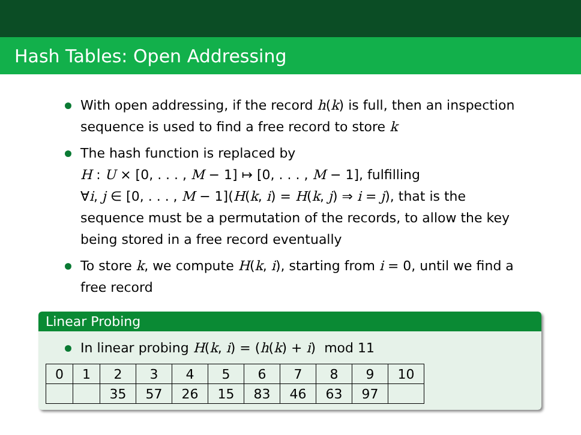Hash Tables: Open Addressing
With open addressing, if the record h(k) is full, then an inspection sequence is used to find a free record to store k
The hash function is replaced by
H : U × [0, . . . , M − 1] ↦ [0, . . . , M − 1], fulfilling
∀i, j ∈ [0, . . . , M − 1](H(k, i) = H(k, j) ⇒ i = j), that is the sequence must be a permutation of the records, to allow the key being stored in a free record eventually
To store k, we compute H(k, i), starting from i = 0, until we find a free record
Linear Probing
In linear probing H(k, i) = (h(k) + i) mod 11
| 0 | 1 | 2 | 3 | 4 | 5 | 6 | 7 | 8 | 9 | 10 |
| | | 35 | 57 | 26 | 15 | 83 | 46 | 63 | 97 | |